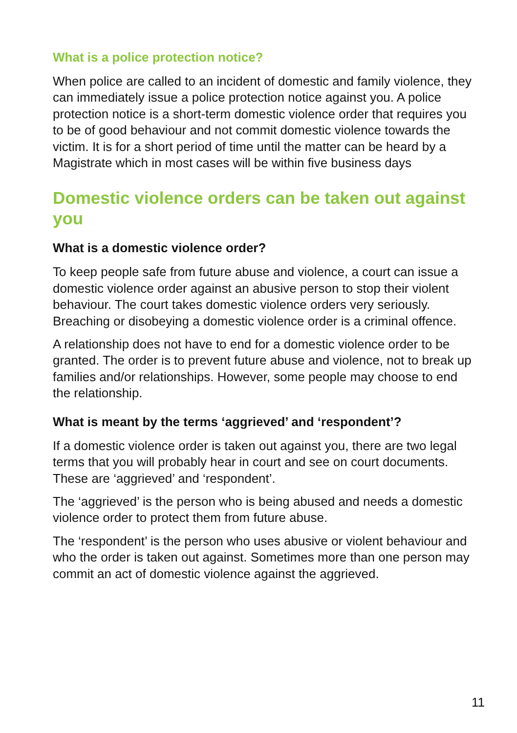What is a police protection notice?
When police are called to an incident of domestic and family violence, they can immediately issue a police protection notice against you. A police protection notice is a short-term domestic violence order that requires you to be of good behaviour and not commit domestic violence towards the victim. It is for a short period of time until the matter can be heard by a Magistrate which in most cases will be within five business days
Domestic violence orders can be taken out against you
What is a domestic violence order?
To keep people safe from future abuse and violence, a court can issue a domestic violence order against an abusive person to stop their violent behaviour. The court takes domestic violence orders very seriously. Breaching or disobeying a domestic violence order is a criminal offence.
A relationship does not have to end for a domestic violence order to be granted. The order is to prevent future abuse and violence, not to break up families and/or relationships. However, some people may choose to end the relationship.
What is meant by the terms ‘aggrieved’ and ‘respondent’?
If a domestic violence order is taken out against you, there are two legal terms that you will probably hear in court and see on court documents. These are ‘aggrieved’ and ‘respondent’.
The ‘aggrieved’ is the person who is being abused and needs a domestic violence order to protect them from future abuse.
The ‘respondent’ is the person who uses abusive or violent behaviour and who the order is taken out against. Sometimes more than one person may commit an act of domestic violence against the aggrieved.
11